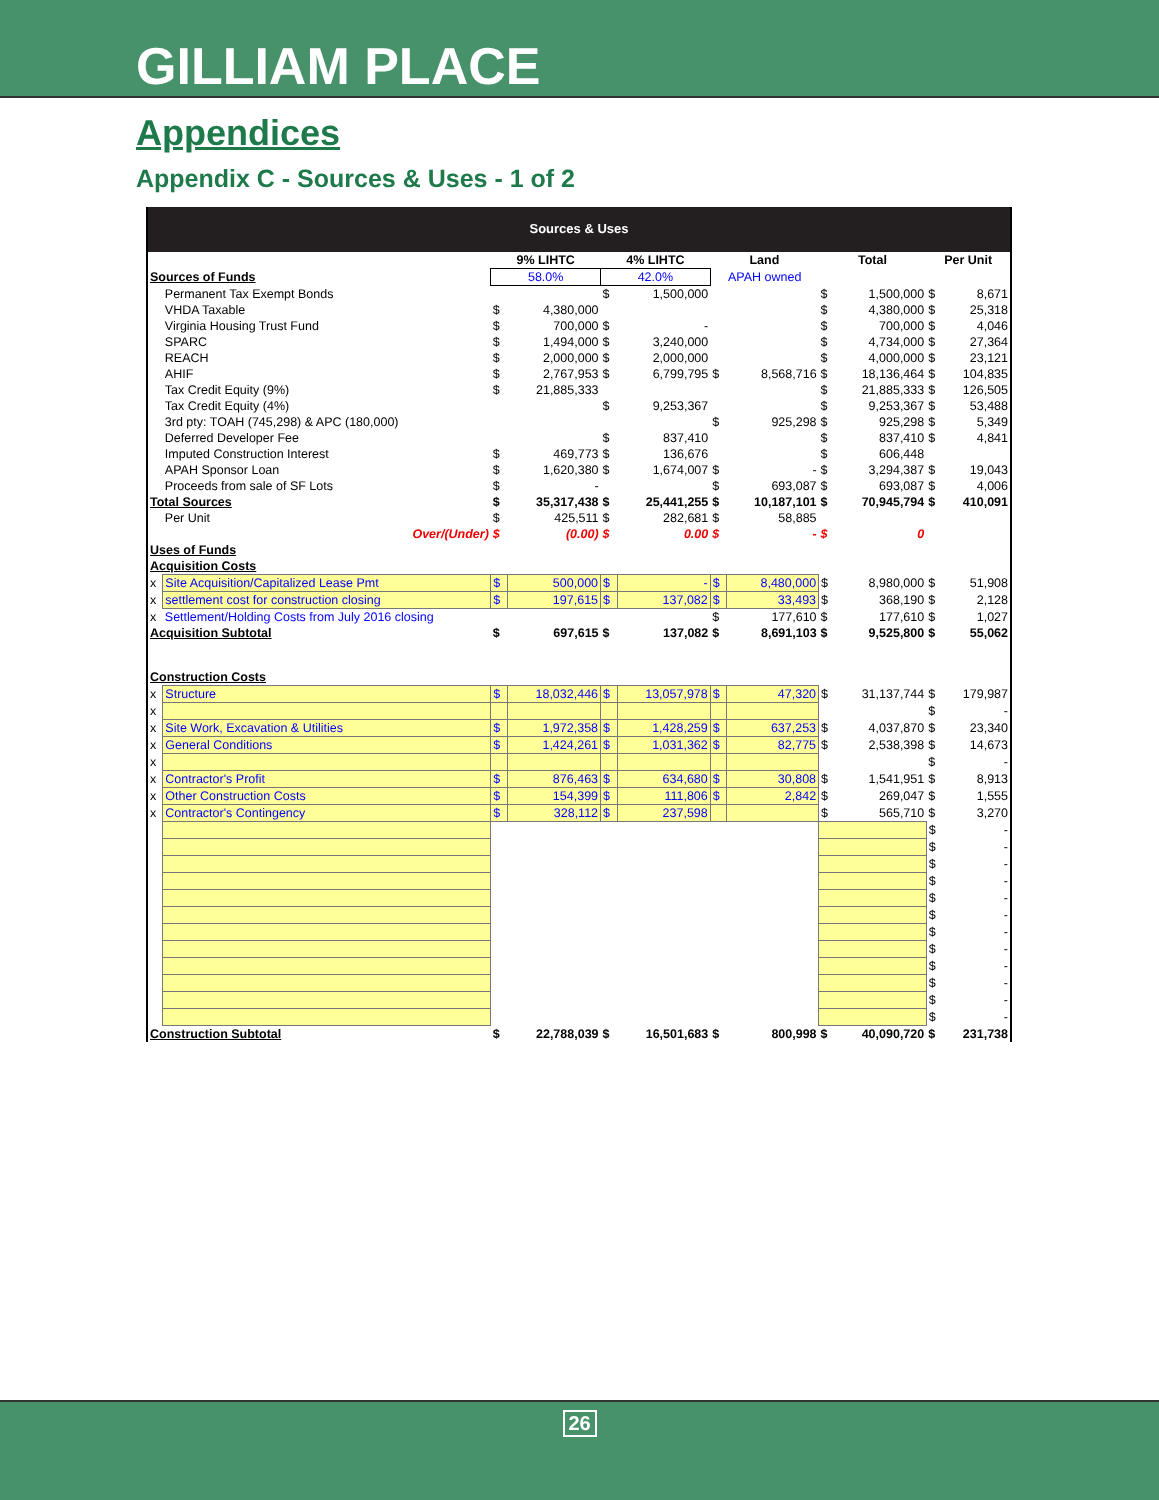GILLIAM PLACE
Appendices
Appendix C - Sources & Uses - 1 of 2
Sources & Uses
| | | 9% LIHTC | | 4% LIHTC | | Land | | Total | | Per Unit | |
| Sources of Funds | | 58.0% | | 42.0% | | APAH owned | | | | | |
| | Permanent Tax Exempt Bonds | | | $ | 1,500,000 | | | $ | 1,500,000 | $ | 8,671 |
| | VHDA Taxable | $ | 4,380,000 | | | | | $ | 4,380,000 | $ | 25,318 |
| | Virginia Housing Trust Fund | $ | 700,000 | $ | - | | | $ | 700,000 | $ | 4,046 |
| | SPARC | $ | 1,494,000 | $ | 3,240,000 | | | $ | 4,734,000 | $ | 27,364 |
| | REACH | $ | 2,000,000 | $ | 2,000,000 | | | $ | 4,000,000 | $ | 23,121 |
| | AHIF | $ | 2,767,953 | $ | 6,799,795 | $ | 8,568,716 | $ | 18,136,464 | $ | 104,835 |
| | Tax Credit Equity (9%) | $ | 21,885,333 | | | | | $ | 21,885,333 | $ | 126,505 |
| | Tax Credit Equity (4%) | | | $ | 9,253,367 | | | $ | 9,253,367 | $ | 53,488 |
| | 3rd pty: TOAH (745,298) & APC (180,000) | | | | | $ | 925,298 | $ | 925,298 | $ | 5,349 |
| | Deferred Developer Fee | | | $ | 837,410 | | | $ | 837,410 | $ | 4,841 |
| | Imputed Construction Interest | $ | 469,773 | $ | 136,676 | | | $ | 606,448 | | |
| | APAH Sponsor Loan | $ | 1,620,380 | $ | 1,674,007 | $ | - | $ | 3,294,387 | $ | 19,043 |
| | Proceeds from sale of SF Lots | $ | - | | | $ | 693,087 | $ | 693,087 | $ | 4,006 |
| Total Sources | | $ | 35,317,438 | $ | 25,441,255 | $ | 10,187,101 | $ | 70,945,794 | $ | 410,091 |
| | Per Unit | $ | 425,511 | $ | 282,681 | $ | 58,885 | | | | |
| | Over/(Under) | $ | (0.00) | $ | 0.00 | $ | - | $ | 0 | | |
| Uses of Funds | | | | | | | | | | | |
| Acquisition Costs | | | | | | | | | | | |
| x | Site Acquisition/Capitalized Lease Pmt | $ | 500,000 | $ | - | $ | 8,480,000 | $ | 8,980,000 | $ | 51,908 |
| x | settlement cost for construction closing | $ | 197,615 | $ | 137,082 | $ | 33,493 | $ | 368,190 | $ | 2,128 |
| x | Settlement/Holding Costs from July 2016 closing | | | | | $ | 177,610 | $ | 177,610 | $ | 1,027 |
| Acquisition Subtotal | | $ | 697,615 | $ | 137,082 | $ | 8,691,103 | $ | 9,525,800 | $ | 55,062 |
| Construction Costs | | | | | | | | | | | |
| x | Structure | $ | 18,032,446 | $ | 13,057,978 | $ | 47,320 | $ | 31,137,744 | $ | 179,987 |
| x | | | | | | | | | | $ | - |
| x | Site Work, Excavation & Utilities | $ | 1,972,358 | $ | 1,428,259 | $ | 637,253 | $ | 4,037,870 | $ | 23,340 |
| x | General Conditions | $ | 1,424,261 | $ | 1,031,362 | $ | 82,775 | $ | 2,538,398 | $ | 14,673 |
| x | | | | | | | | | | $ | - |
| x | Contractor's Profit | $ | 876,463 | $ | 634,680 | $ | 30,808 | $ | 1,541,951 | $ | 8,913 |
| x | Other Construction Costs | $ | 154,399 | $ | 111,806 | $ | 2,842 | $ | 269,047 | $ | 1,555 |
| x | Contractor's Contingency | $ | 328,112 | $ | 237,598 | | | $ | 565,710 | $ | 3,270 |
| | | | | | | | | | | $ | - |
| | | | | | | | | | | $ | - |
| | | | | | | | | | | $ | - |
| | | | | | | | | | | $ | - |
| | | | | | | | | | | $ | - |
| | | | | | | | | | | $ | - |
| | | | | | | | | | | $ | - |
| | | | | | | | | | | $ | - |
| | | | | | | | | | | $ | - |
| | | | | | | | | | | $ | - |
| | | | | | | | | | | $ | - |
| | | | | | | | | | | $ | - |
| Construction Subtotal | | $ | 22,788,039 | $ | 16,501,683 | $ | 800,998 | $ | 40,090,720 | $ | 231,738 |
26